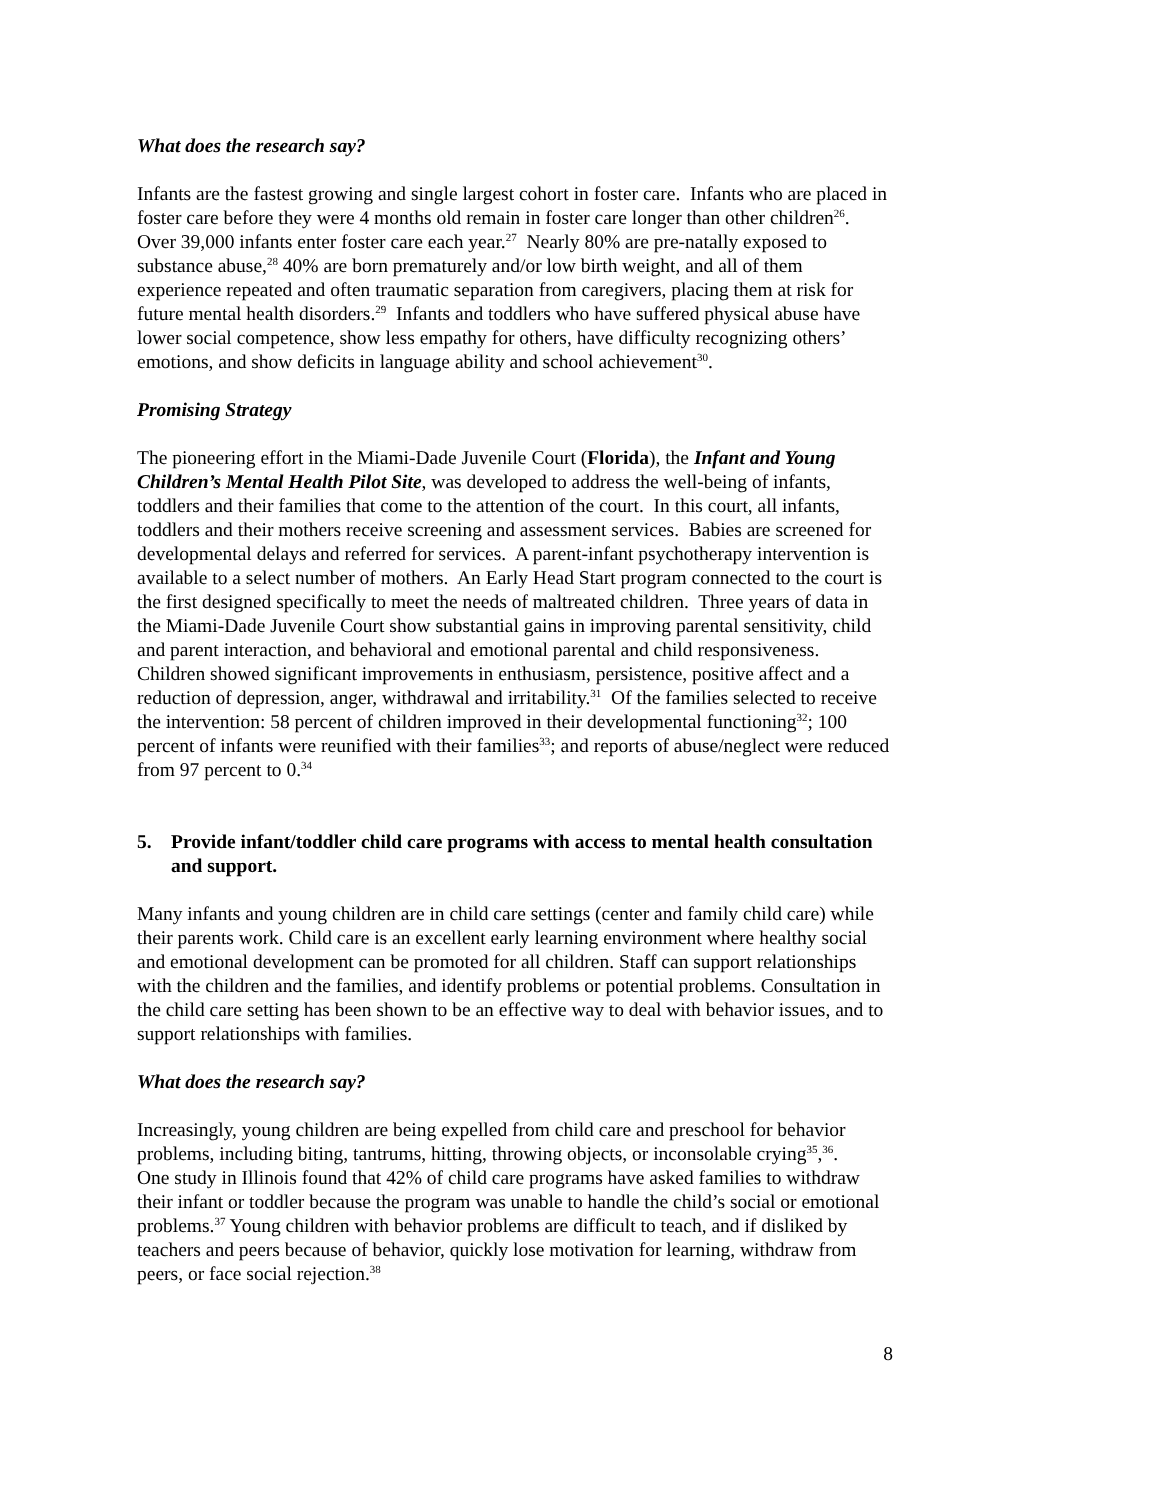What does the research say?
Infants are the fastest growing and single largest cohort in foster care. Infants who are placed in foster care before they were 4 months old remain in foster care longer than other children<sup>26</sup>. Over 39,000 infants enter foster care each year.<sup>27</sup> Nearly 80% are pre-natally exposed to substance abuse,<sup>28</sup> 40% are born prematurely and/or low birth weight, and all of them experience repeated and often traumatic separation from caregivers, placing them at risk for future mental health disorders.<sup>29</sup> Infants and toddlers who have suffered physical abuse have lower social competence, show less empathy for others, have difficulty recognizing others’ emotions, and show deficits in language ability and school achievement<sup>30</sup>.
Promising Strategy
The pioneering effort in the Miami-Dade Juvenile Court (Florida), the Infant and Young Children’s Mental Health Pilot Site, was developed to address the well-being of infants, toddlers and their families that come to the attention of the court. In this court, all infants, toddlers and their mothers receive screening and assessment services. Babies are screened for developmental delays and referred for services. A parent-infant psychotherapy intervention is available to a select number of mothers. An Early Head Start program connected to the court is the first designed specifically to meet the needs of maltreated children. Three years of data in the Miami-Dade Juvenile Court show substantial gains in improving parental sensitivity, child and parent interaction, and behavioral and emotional parental and child responsiveness. Children showed significant improvements in enthusiasm, persistence, positive affect and a reduction of depression, anger, withdrawal and irritability.<sup>31</sup> Of the families selected to receive the intervention: 58 percent of children improved in their developmental functioning<sup>32</sup>; 100 percent of infants were reunified with their families<sup>33</sup>; and reports of abuse/neglect were reduced from 97 percent to 0.<sup>34</sup>
5. Provide infant/toddler child care programs with access to mental health consultation and support.
Many infants and young children are in child care settings (center and family child care) while their parents work. Child care is an excellent early learning environment where healthy social and emotional development can be promoted for all children. Staff can support relationships with the children and the families, and identify problems or potential problems. Consultation in the child care setting has been shown to be an effective way to deal with behavior issues, and to support relationships with families.
What does the research say?
Increasingly, young children are being expelled from child care and preschool for behavior problems, including biting, tantrums, hitting, throwing objects, or inconsolable crying<sup>35</sup>,<sup>36</sup>. One study in Illinois found that 42% of child care programs have asked families to withdraw their infant or toddler because the program was unable to handle the child’s social or emotional problems.<sup>37</sup> Young children with behavior problems are difficult to teach, and if disliked by teachers and peers because of behavior, quickly lose motivation for learning, withdraw from peers, or face social rejection.<sup>38</sup>
8